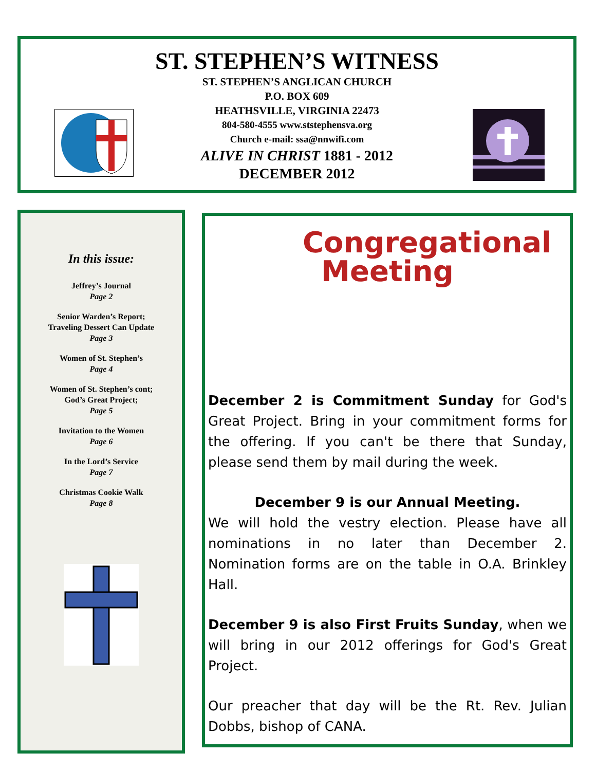ST. STEPHEN’S WITNESS
ST. STEPHEN’S ANGLICAN CHURCH
P.O. BOX 609
HEATHSVILLE, VIRGINIA 22473
804-580-4555 www.ststephensva.org
Church e-mail: ssa@nnwifi.com
ALIVE IN CHRIST 1881 - 2012
DECEMBER 2012
In this issue:
Jeffrey’s Journal
Page 2
Senior Warden’s Report;
Traveling Dessert Can Update
Page 3
Women of St. Stephen’s
Page 4
Women of St. Stephen’s cont;
God’s Great Project;
Page 5
Invitation to the Women
Page 6
In the Lord’s Service
Page 7
Christmas Cookie Walk
Page 8
Congregational
Meeting
December 2 is Commitment Sunday for God's Great Project. Bring in your commitment forms for the offering. If you can't be there that Sunday, please send them by mail during the week.
December 9 is our Annual Meeting.
We will hold the vestry election. Please have all nominations in no later than December 2. Nomination forms are on the table in O.A. Brinkley Hall.
December 9 is also First Fruits Sunday, when we will bring in our 2012 offerings for God's Great Project.
Our preacher that day will be the Rt. Rev. Julian Dobbs, bishop of CANA.